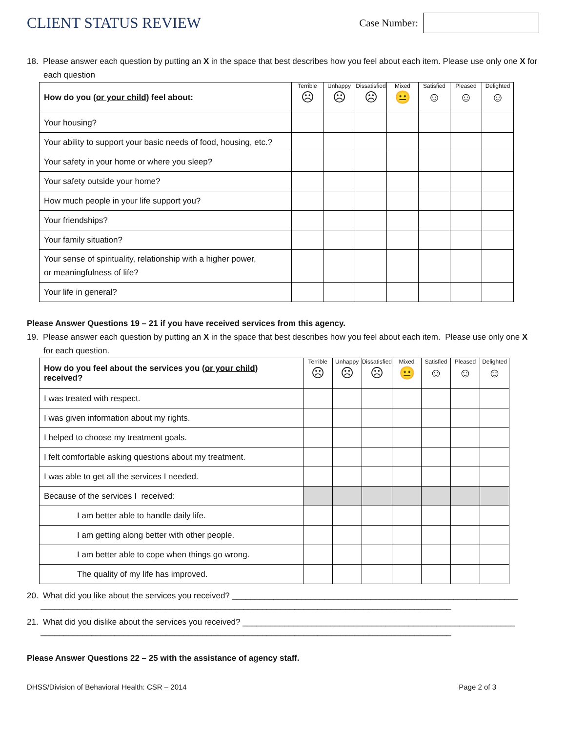CLIENT STATUS REVIEW
Case Number:
18. Please answer each question by putting an X in the space that best describes how you feel about each item. Please use only one X for each question
| How do you ( or your child ) feel about: | Terrible ☹ | Unhappy ☹ | Dissatisfied ☹ | Mixed 😐 | Satisfied ☺ | Pleased ☺ | Delighted ☺ |
| --- | --- | --- | --- | --- | --- | --- | --- |
| Your housing? | | | | | | | |
| Your ability to support your basic needs of food, housing, etc.? | | | | | | | |
| Your safety in your home or where you sleep? | | | | | | | |
| Your safety outside your home? | | | | | | | |
| How much people in your life support you? | | | | | | | |
| Your friendships? | | | | | | | |
| Your family situation? | | | | | | | |
| Your sense of spirituality, relationship with a higher power, or meaningfulness of life? | | | | | | | |
| Your life in general? | | | | | | | |
Please Answer Questions 19 – 21 if you have received services from this agency.
19. Please answer each question by putting an X in the space that best describes how you feel about each item. Please use only one X for each question.
| How do you feel about the services you ( or your child ) received? | Terrible ☹ | Unhappy ☹ | Dissatisfied ☹ | Mixed 😐 | Satisfied ☺ | Pleased ☺ | Delighted ☺ |
| --- | --- | --- | --- | --- | --- | --- | --- |
| I was treated with respect. | | | | | | | |
| I was given information about my rights. | | | | | | | |
| I helped to choose my treatment goals. | | | | | | | |
| I felt comfortable asking questions about my treatment. | | | | | | | |
| I was able to get all the services I needed. | | | | | | | |
| Because of the services I received: | | | | | | | |
| I am better able to handle daily life. | | | | | | | |
| I am getting along better with other people. | | | | | | | |
| I am better able to cope when things go wrong. | | | | | | | |
| The quality of my life has improved. | | | | | | | |
20. What did you like about the services you received? ______________________________________________________________
_________________________________________________________________________________________
21. What did you dislike about the services you received? ___________________________________________________________
_________________________________________________________________________________________
Please Answer Questions 22 – 25 with the assistance of agency staff.
DHSS/Division of Behavioral Health: CSR – 2014 Page 2 of 3